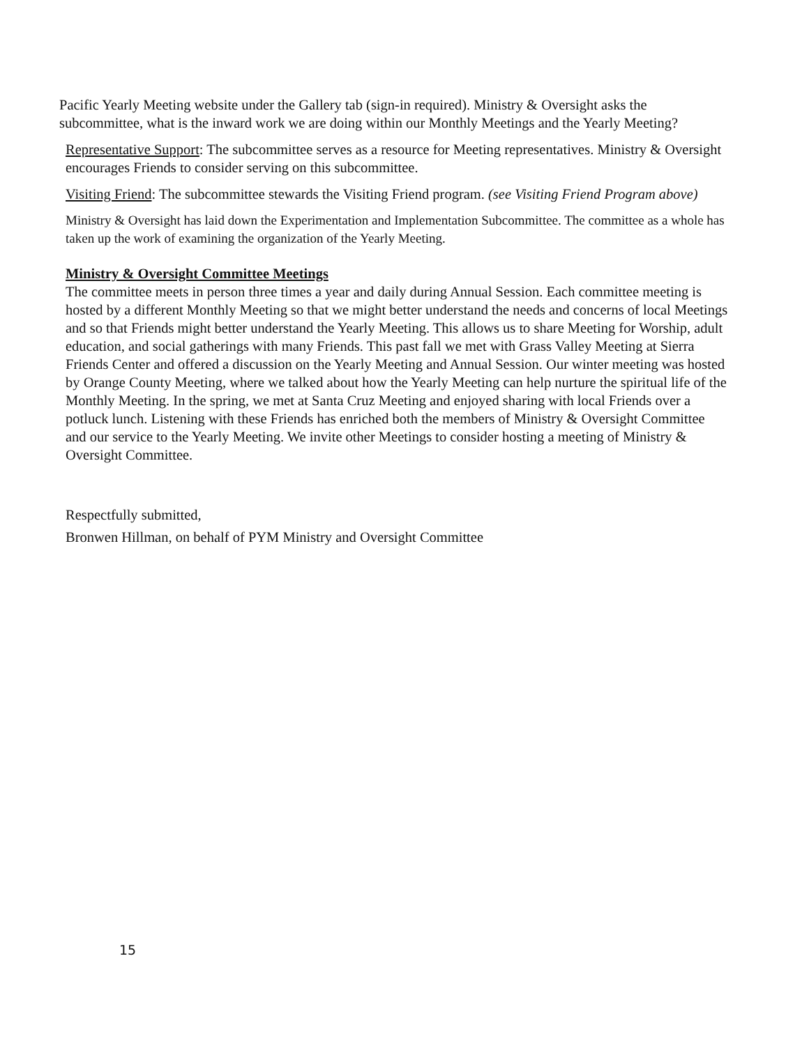Pacific Yearly Meeting website under the Gallery tab (sign-in required). Ministry & Oversight asks the subcommittee, what is the inward work we are doing within our Monthly Meetings and the Yearly Meeting?
Representative Support: The subcommittee serves as a resource for Meeting representatives. Ministry & Oversight encourages Friends to consider serving on this subcommittee.
Visiting Friend: The subcommittee stewards the Visiting Friend program. (see Visiting Friend Program above)
Ministry & Oversight has laid down the Experimentation and Implementation Subcommittee. The committee as a whole has taken up the work of examining the organization of the Yearly Meeting.
Ministry & Oversight Committee Meetings
The committee meets in person three times a year and daily during Annual Session. Each committee meeting is hosted by a different Monthly Meeting so that we might better understand the needs and concerns of local Meetings and so that Friends might better understand the Yearly Meeting. This allows us to share Meeting for Worship, adult education, and social gatherings with many Friends. This past fall we met with Grass Valley Meeting at Sierra Friends Center and offered a discussion on the Yearly Meeting and Annual Session. Our winter meeting was hosted by Orange County Meeting, where we talked about how the Yearly Meeting can help nurture the spiritual life of the Monthly Meeting. In the spring, we met at Santa Cruz Meeting and enjoyed sharing with local Friends over a potluck lunch. Listening with these Friends has enriched both the members of Ministry & Oversight Committee and our service to the Yearly Meeting. We invite other Meetings to consider hosting a meeting of Ministry & Oversight Committee.
Respectfully submitted,
Bronwen Hillman, on behalf of PYM Ministry and Oversight Committee
15